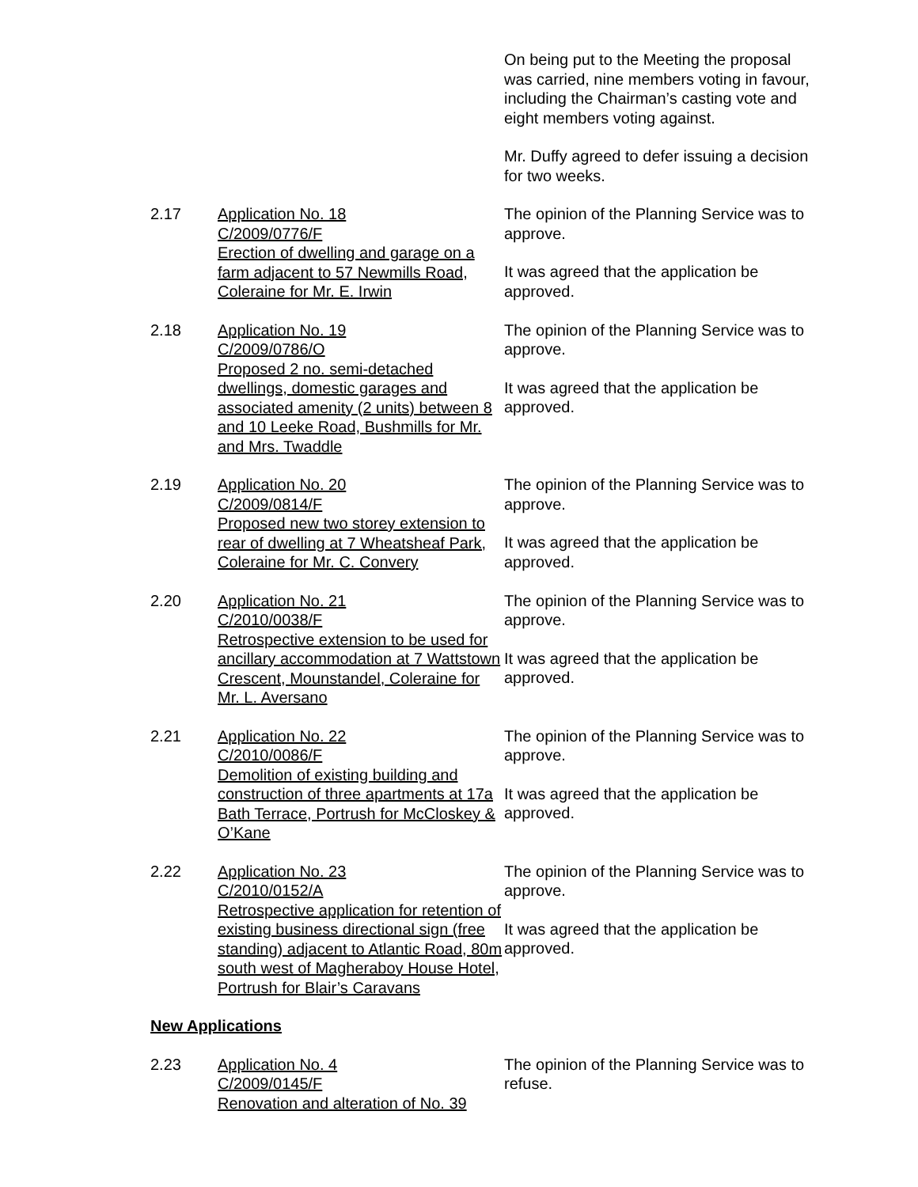On being put to the Meeting the proposal was carried, nine members voting in favour, including the Chairman’s casting vote and eight members voting against.
Mr. Duffy agreed to defer issuing a decision for two weeks.
2.17 Application No. 18
C/2009/0776/F
Erection of dwelling and garage on a farm adjacent to 57 Newmills Road, Coleraine for Mr. E. Irwin
The opinion of the Planning Service was to approve.
It was agreed that the application be approved.
2.18 Application No. 19
C/2009/0786/O
Proposed 2 no. semi-detached dwellings, domestic garages and associated amenity (2 units) between 8 and 10 Leeke Road, Bushmills for Mr. and Mrs. Twaddle
The opinion of the Planning Service was to approve.
It was agreed that the application be approved.
2.19 Application No. 20
C/2009/0814/F
Proposed new two storey extension to rear of dwelling at 7 Wheatsheaf Park, Coleraine for Mr. C. Convery
The opinion of the Planning Service was to approve.
It was agreed that the application be approved.
2.20 Application No. 21
C/2010/0038/F
Retrospective extension to be used for ancillary accommodation at 7 Wattstown Crescent, Mounstandel, Coleraine for Mr. L. Aversano
The opinion of the Planning Service was to approve.
It was agreed that the application be approved.
2.21 Application No. 22
C/2010/0086/F
Demolition of existing building and construction of three apartments at 17a Bath Terrace, Portrush for McCloskey & O’Kane
The opinion of the Planning Service was to approve.
It was agreed that the application be approved.
2.22 Application No. 23
C/2010/0152/A
Retrospective application for retention of existing business directional sign (free standing) adjacent to Atlantic Road, 80m south west of Magheraboy House Hotel, Portrush for Blair’s Caravans
The opinion of the Planning Service was to approve.
It was agreed that the application be approved.
New Applications
2.23 Application No. 4
C/2009/0145/F
Renovation and alteration of No. 39
The opinion of the Planning Service was to refuse.